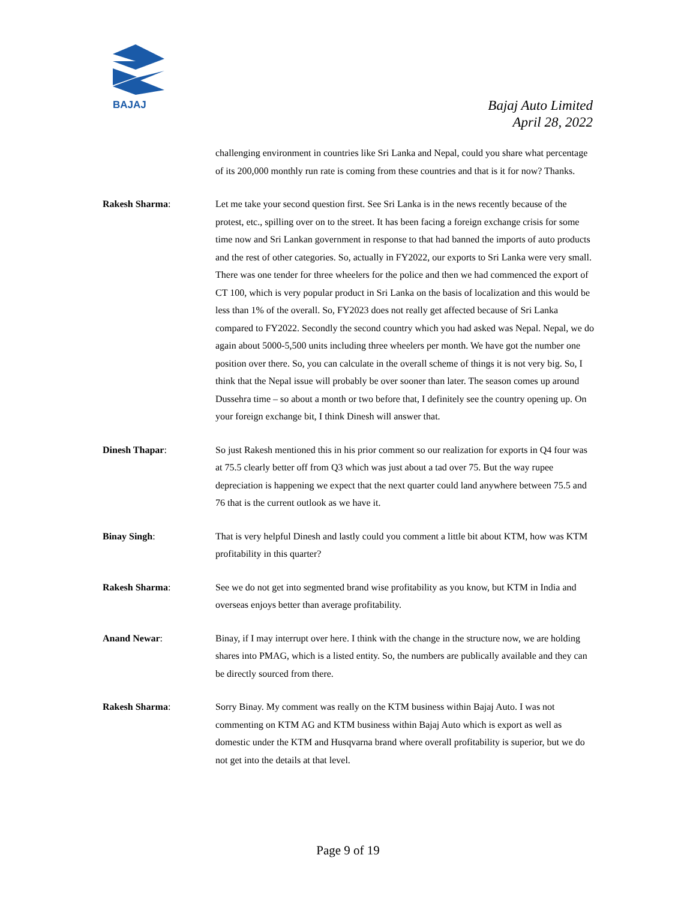BAJAJ
Bajaj Auto Limited
April 28, 2022
challenging environment in countries like Sri Lanka and Nepal, could you share what percentage of its 200,000 monthly run rate is coming from these countries and that is it for now? Thanks.
Rakesh Sharma: Let me take your second question first. See Sri Lanka is in the news recently because of the protest, etc., spilling over on to the street. It has been facing a foreign exchange crisis for some time now and Sri Lankan government in response to that had banned the imports of auto products and the rest of other categories. So, actually in FY2022, our exports to Sri Lanka were very small. There was one tender for three wheelers for the police and then we had commenced the export of CT 100, which is very popular product in Sri Lanka on the basis of localization and this would be less than 1% of the overall. So, FY2023 does not really get affected because of Sri Lanka compared to FY2022. Secondly the second country which you had asked was Nepal. Nepal, we do again about 5000-5,500 units including three wheelers per month. We have got the number one position over there. So, you can calculate in the overall scheme of things it is not very big. So, I think that the Nepal issue will probably be over sooner than later. The season comes up around Dussehra time – so about a month or two before that, I definitely see the country opening up. On your foreign exchange bit, I think Dinesh will answer that.
Dinesh Thapar: So just Rakesh mentioned this in his prior comment so our realization for exports in Q4 four was at 75.5 clearly better off from Q3 which was just about a tad over 75. But the way rupee depreciation is happening we expect that the next quarter could land anywhere between 75.5 and 76 that is the current outlook as we have it.
Binay Singh: That is very helpful Dinesh and lastly could you comment a little bit about KTM, how was KTM profitability in this quarter?
Rakesh Sharma: See we do not get into segmented brand wise profitability as you know, but KTM in India and overseas enjoys better than average profitability.
Anand Newar: Binay, if I may interrupt over here. I think with the change in the structure now, we are holding shares into PMAG, which is a listed entity. So, the numbers are publically available and they can be directly sourced from there.
Rakesh Sharma: Sorry Binay. My comment was really on the KTM business within Bajaj Auto. I was not commenting on KTM AG and KTM business within Bajaj Auto which is export as well as domestic under the KTM and Husqvarna brand where overall profitability is superior, but we do not get into the details at that level.
Page 9 of 19